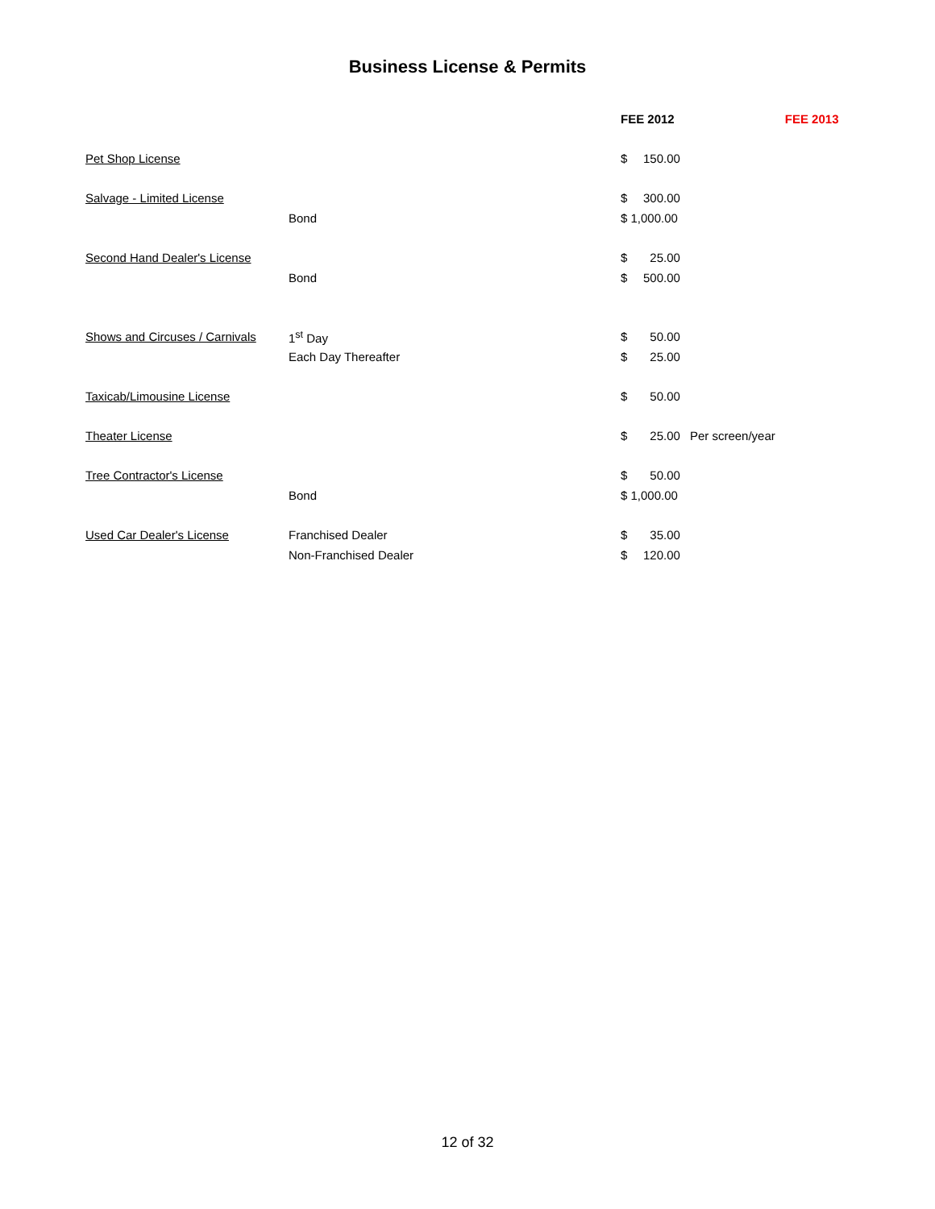Business License & Permits
| | | FEE 2012 | | | FEE 2013 |
| Pet Shop License | | $ | 150.00 | | |
| Salvage - Limited License | | $ | 300.00 | | |
| | Bond | $ 1,000.00 | | | |
| Second Hand Dealer's License | | $ | 25.00 | | |
| | Bond | $ | 500.00 | | |
| Shows and Circuses / Carnivals | 1<sup>st</sup> Day | $ | 50.00 | | |
| | Each Day Thereafter | $ | 25.00 | | |
| Taxicab/Limousine License | | $ | 50.00 | | |
| Theater License | | $ | 25.00 | Per screen/year | |
| Tree Contractor's License | | $ | 50.00 | | |
| | Bond | $ 1,000.00 | | | |
| Used Car Dealer's License | Franchised Dealer | $ | 35.00 | | |
| | Non-Franchised Dealer | $ | 120.00 | | |
12 of 32